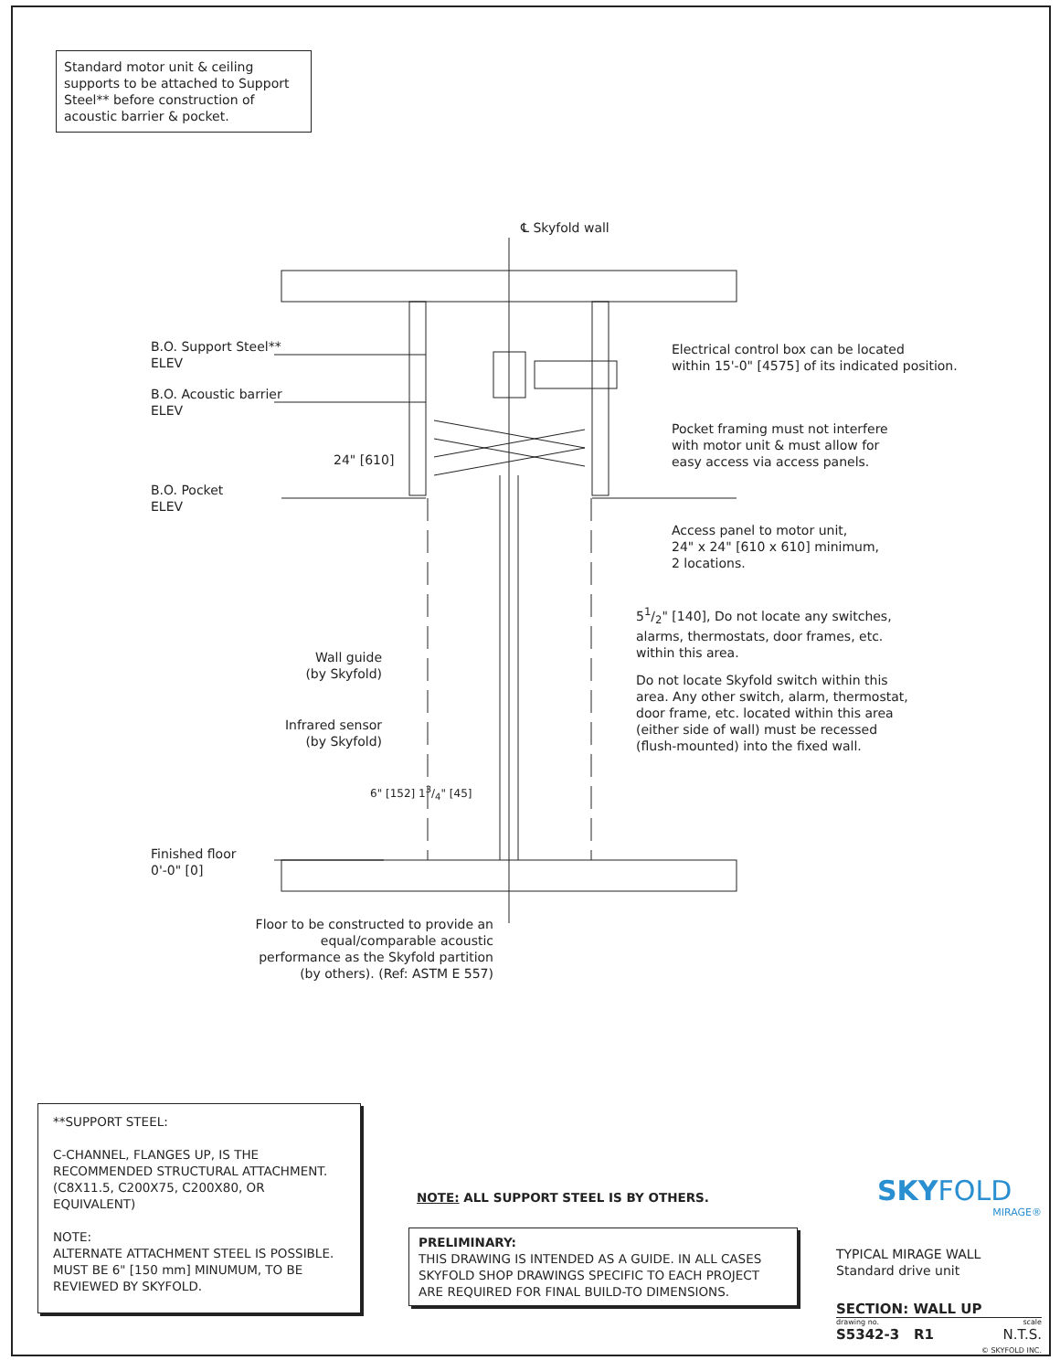Standard motor unit & ceiling supports to be attached to Support Steel** before construction of acoustic barrier & pocket.
℄ Skyfold wall
B.O. Support Steel**
ELEV
B.O. Acoustic barrier
ELEV
B.O. Pocket
ELEV
24" [610]
Finished floor
0'-0" [0]
Electrical control box can be located
within 15'-0" [4575] of its indicated position.
Pocket framing must not interfere
with motor unit & must allow for
easy access via access panels.
Access panel to motor unit,
24" x 24" [610 x 610] minimum,
2 locations.
51/2" [140], Do not locate any switches,
alarms, thermostats, door frames, etc.
within this area.
Do not locate Skyfold switch within this
area. Any other switch, alarm, thermostat,
door frame, etc. located within this area
(either side of wall) must be recessed
(flush-mounted) into the fixed wall.
Wall guide
(by Skyfold)
Infrared sensor
(by Skyfold)
6" [152] 13/4" [45]
Floor to be constructed to provide an equal/comparable acoustic performance as the Skyfold partition (by others). (Ref: ASTM E 557)
**SUPPORT STEEL:
C-CHANNEL, FLANGES UP, IS THE RECOMMENDED STRUCTURAL ATTACHMENT. (C8X11.5, C200X75, C200X80, OR EQUIVALENT)
NOTE:
ALTERNATE ATTACHMENT STEEL IS POSSIBLE. MUST BE 6" [150 mm] MINUMUM, TO BE REVIEWED BY SKYFOLD.
NOTE: ALL SUPPORT STEEL IS BY OTHERS.
PRELIMINARY:
THIS DRAWING IS INTENDED AS A GUIDE. IN ALL CASES SKYFOLD SHOP DRAWINGS SPECIFIC TO EACH PROJECT ARE REQUIRED FOR FINAL BUILD-TO DIMENSIONS.
SKYFOLD
MIRAGE®
TYPICAL MIRAGE WALL
Standard drive unit
SECTION: WALL UP
drawing no. scale
S5342-3 R1 N.T.S.
© SKYFOLD INC.